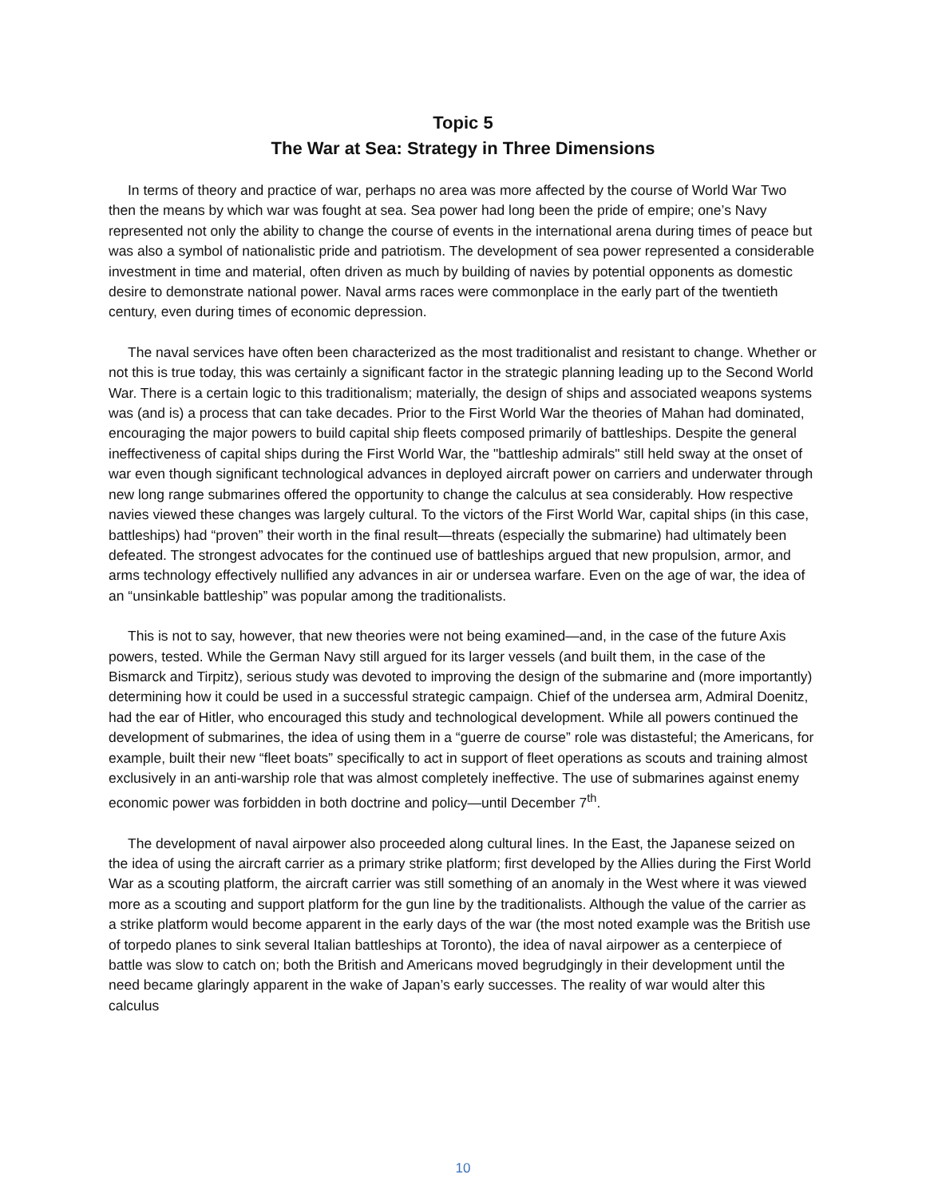Topic 5
The War at Sea: Strategy in Three Dimensions
In terms of theory and practice of war, perhaps no area was more affected by the course of World War Two then the means by which war was fought at sea. Sea power had long been the pride of empire; one’s Navy represented not only the ability to change the course of events in the international arena during times of peace but was also a symbol of nationalistic pride and patriotism. The development of sea power represented a considerable investment in time and material, often driven as much by building of navies by potential opponents as domestic desire to demonstrate national power. Naval arms races were commonplace in the early part of the twentieth century, even during times of economic depression.
The naval services have often been characterized as the most traditionalist and resistant to change. Whether or not this is true today, this was certainly a significant factor in the strategic planning leading up to the Second World War. There is a certain logic to this traditionalism; materially, the design of ships and associated weapons systems was (and is) a process that can take decades. Prior to the First World War the theories of Mahan had dominated, encouraging the major powers to build capital ship fleets composed primarily of battleships. Despite the general ineffectiveness of capital ships during the First World War, the "battleship admirals" still held sway at the onset of war even though significant technological advances in deployed aircraft power on carriers and underwater through new long range submarines offered the opportunity to change the calculus at sea considerably. How respective navies viewed these changes was largely cultural. To the victors of the First World War, capital ships (in this case, battleships) had “proven” their worth in the final result—threats (especially the submarine) had ultimately been defeated. The strongest advocates for the continued use of battleships argued that new propulsion, armor, and arms technology effectively nullified any advances in air or undersea warfare. Even on the age of war, the idea of an “unsinkable battleship” was popular among the traditionalists.
This is not to say, however, that new theories were not being examined—and, in the case of the future Axis powers, tested. While the German Navy still argued for its larger vessels (and built them, in the case of the Bismarck and Tirpitz), serious study was devoted to improving the design of the submarine and (more importantly) determining how it could be used in a successful strategic campaign. Chief of the undersea arm, Admiral Doenitz, had the ear of Hitler, who encouraged this study and technological development. While all powers continued the development of submarines, the idea of using them in a “guerre de course” role was distasteful; the Americans, for example, built their new “fleet boats” specifically to act in support of fleet operations as scouts and training almost exclusively in an anti-warship role that was almost completely ineffective. The use of submarines against enemy economic power was forbidden in both doctrine and policy—until December 7<sup>th</sup>.
The development of naval airpower also proceeded along cultural lines. In the East, the Japanese seized on the idea of using the aircraft carrier as a primary strike platform; first developed by the Allies during the First World War as a scouting platform, the aircraft carrier was still something of an anomaly in the West where it was viewed more as a scouting and support platform for the gun line by the traditionalists. Although the value of the carrier as a strike platform would become apparent in the early days of the war (the most noted example was the British use of torpedo planes to sink several Italian battleships at Toronto), the idea of naval airpower as a centerpiece of battle was slow to catch on; both the British and Americans moved begrudgingly in their development until the need became glaringly apparent in the wake of Japan’s early successes. The reality of war would alter this calculus
10